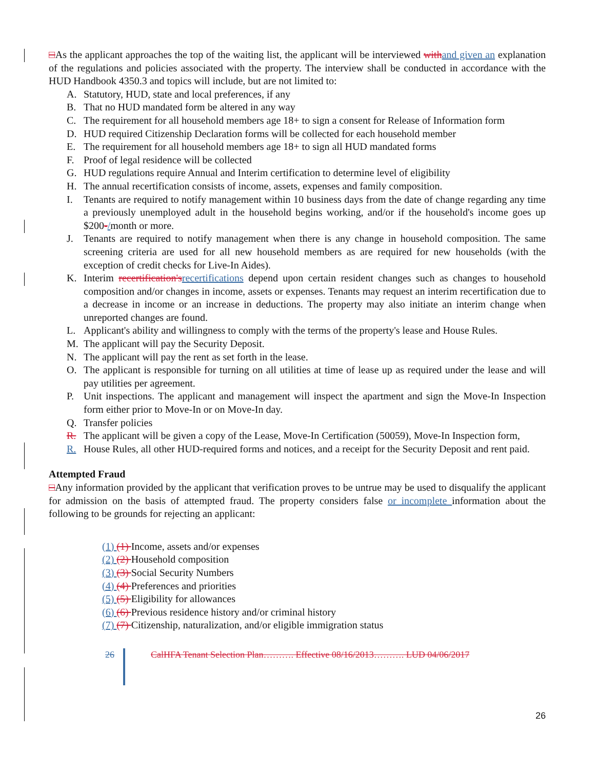□As the applicant approaches the top of the waiting list, the applicant will be interviewed with and given an explanation of the regulations and policies associated with the property. The interview shall be conducted in accordance with the HUD Handbook 4350.3 and topics will include, but are not limited to:
A. Statutory, HUD, state and local preferences, if any
B. That no HUD mandated form be altered in any way
C. The requirement for all household members age 18+ to sign a consent for Release of Information form
D. HUD required Citizenship Declaration forms will be collected for each household member
E. The requirement for all household members age 18+ to sign all HUD mandated forms
F. Proof of legal residence will be collected
G. HUD regulations require Annual and Interim certification to determine level of eligibility
H. The annual recertification consists of income, assets, expenses and family composition.
I. Tenants are required to notify management within 10 business days from the date of change regarding any time a previously unemployed adult in the household begins working, and/or if the household's income goes up $200-/month or more.
J. Tenants are required to notify management when there is any change in household composition. The same screening criteria are used for all new household members as are required for new households (with the exception of credit checks for Live-In Aides).
K. Interim recertification's recertifications depend upon certain resident changes such as changes to household composition and/or changes in income, assets or expenses. Tenants may request an interim recertification due to a decrease in income or an increase in deductions. The property may also initiate an interim change when unreported changes are found.
L. Applicant's ability and willingness to comply with the terms of the property's lease and House Rules.
M. The applicant will pay the Security Deposit.
N. The applicant will pay the rent as set forth in the lease.
O. The applicant is responsible for turning on all utilities at time of lease up as required under the lease and will pay utilities per agreement.
P. Unit inspections. The applicant and management will inspect the apartment and sign the Move-In Inspection form either prior to Move-In or on Move-In day.
Q. Transfer policies
R. The applicant will be given a copy of the Lease, Move-In Certification (50059), Move-In Inspection form,
R. House Rules, all other HUD-required forms and notices, and a receipt for the Security Deposit and rent paid.
Attempted Fraud
□Any information provided by the applicant that verification proves to be untrue may be used to disqualify the applicant for admission on the basis of attempted fraud. The property considers false or incomplete information about the following to be grounds for rejecting an applicant:
(1) (1) Income, assets and/or expenses
(2) (2) Household composition
(3) (3) Social Security Numbers
(4) (4) Preferences and priorities
(5) (5) Eligibility for allowances
(6) (6) Previous residence history and/or criminal history
(7) (7) Citizenship, naturalization, and/or eligible immigration status
26 CalHFA Tenant Selection Plan………. Effective 08/16/2013………. LUD 04/06/2017
26